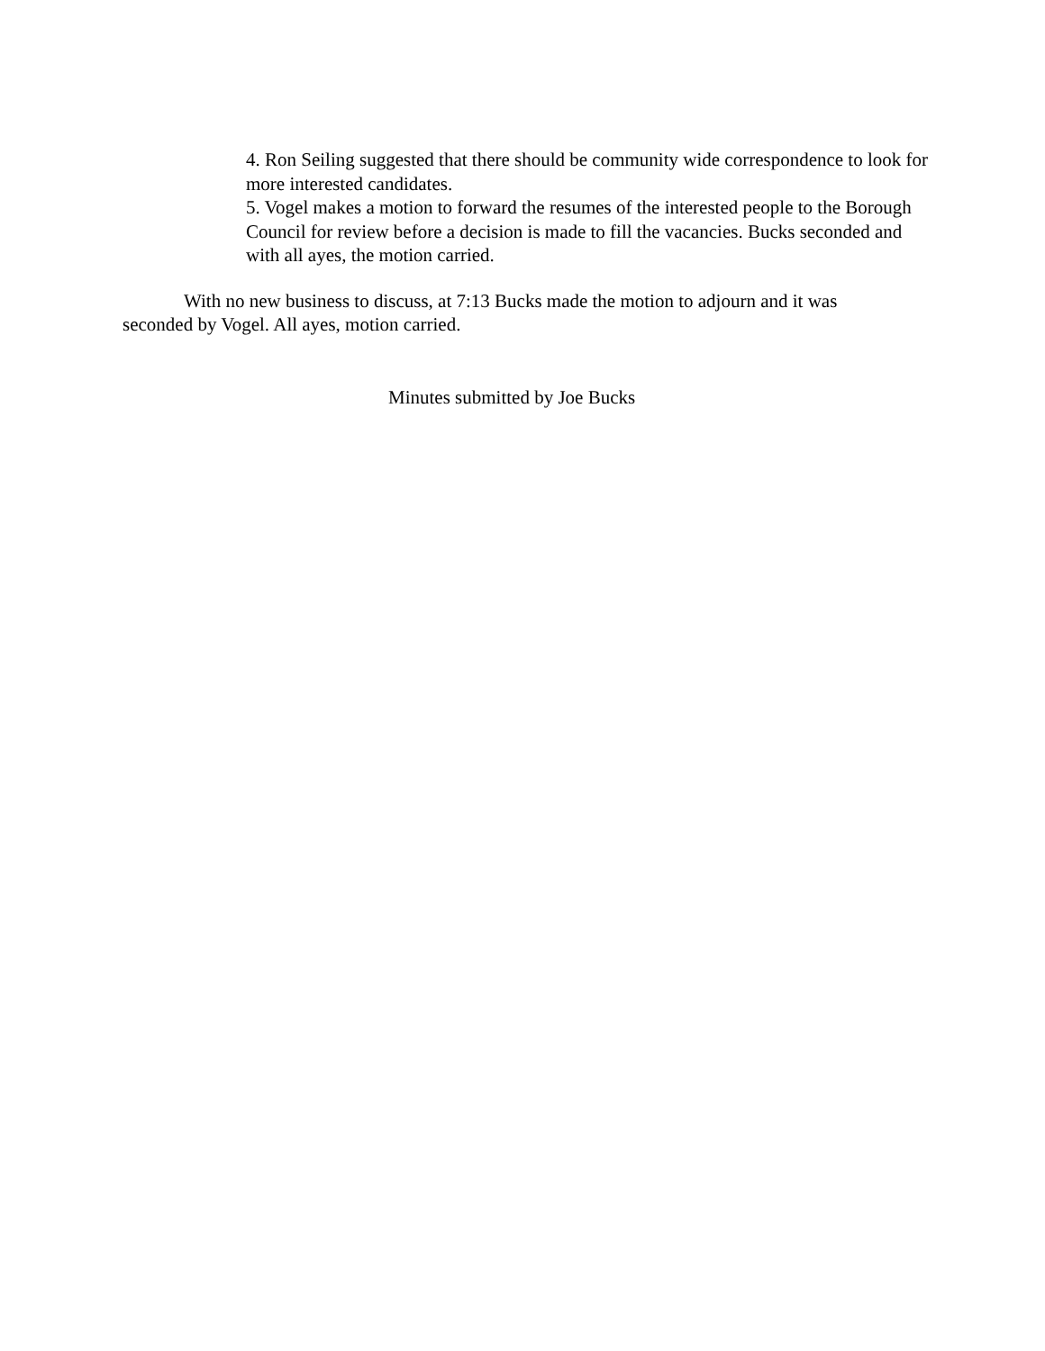4. Ron Seiling suggested that there should be community wide correspondence to look for more interested candidates.
5. Vogel makes a motion to forward the resumes of the interested people to the Borough Council for review before a decision is made to fill the vacancies. Bucks seconded and with all ayes, the motion carried.
With no new business to discuss, at 7:13 Bucks made the motion to adjourn and it was seconded by Vogel. All ayes, motion carried.
Minutes submitted by Joe Bucks